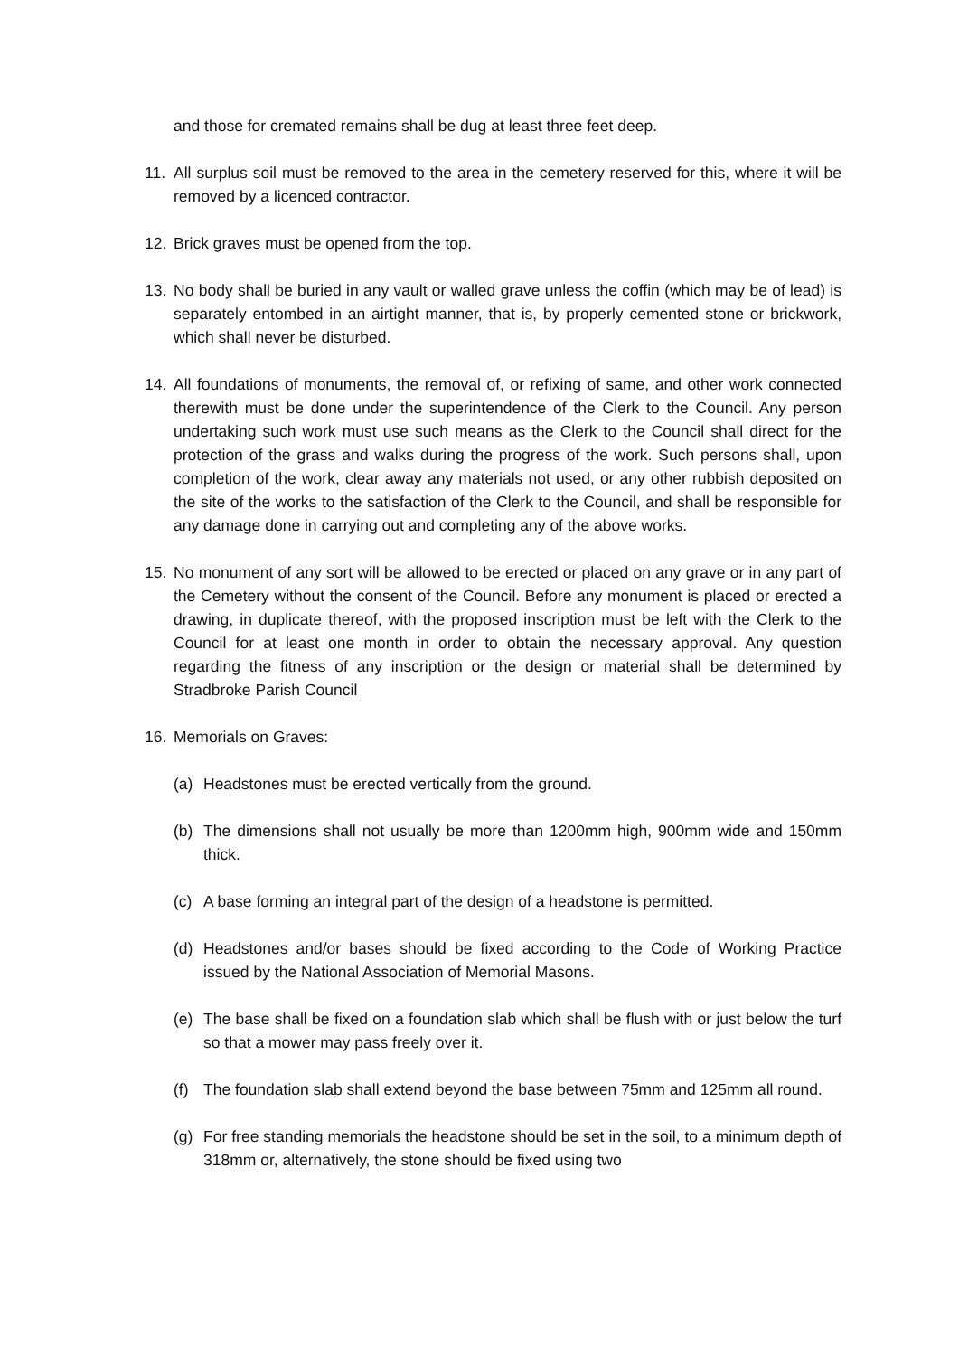and those for cremated remains shall be dug at least three feet deep.
11. All surplus soil must be removed to the area in the cemetery reserved for this, where it will be removed by a licenced contractor.
12. Brick graves must be opened from the top.
13. No body shall be buried in any vault or walled grave unless the coffin (which may be of lead) is separately entombed in an airtight manner, that is, by properly cemented stone or brickwork, which shall never be disturbed.
14. All foundations of monuments, the removal of, or refixing of same, and other work connected therewith must be done under the superintendence of the Clerk to the Council. Any person undertaking such work must use such means as the Clerk to the Council shall direct for the protection of the grass and walks during the progress of the work. Such persons shall, upon completion of the work, clear away any materials not used, or any other rubbish deposited on the site of the works to the satisfaction of the Clerk to the Council, and shall be responsible for any damage done in carrying out and completing any of the above works.
15. No monument of any sort will be allowed to be erected or placed on any grave or in any part of the Cemetery without the consent of the Council. Before any monument is placed or erected a drawing, in duplicate thereof, with the proposed inscription must be left with the Clerk to the Council for at least one month in order to obtain the necessary approval. Any question regarding the fitness of any inscription or the design or material shall be determined by Stradbroke Parish Council
16. Memorials on Graves:
(a) Headstones must be erected vertically from the ground.
(b) The dimensions shall not usually be more than 1200mm high, 900mm wide and 150mm thick.
(c) A base forming an integral part of the design of a headstone is permitted.
(d) Headstones and/or bases should be fixed according to the Code of Working Practice issued by the National Association of Memorial Masons.
(e) The base shall be fixed on a foundation slab which shall be flush with or just below the turf so that a mower may pass freely over it.
(f) The foundation slab shall extend beyond the base between 75mm and 125mm all round.
(g) For free standing memorials the headstone should be set in the soil, to a minimum depth of 318mm or, alternatively, the stone should be fixed using two